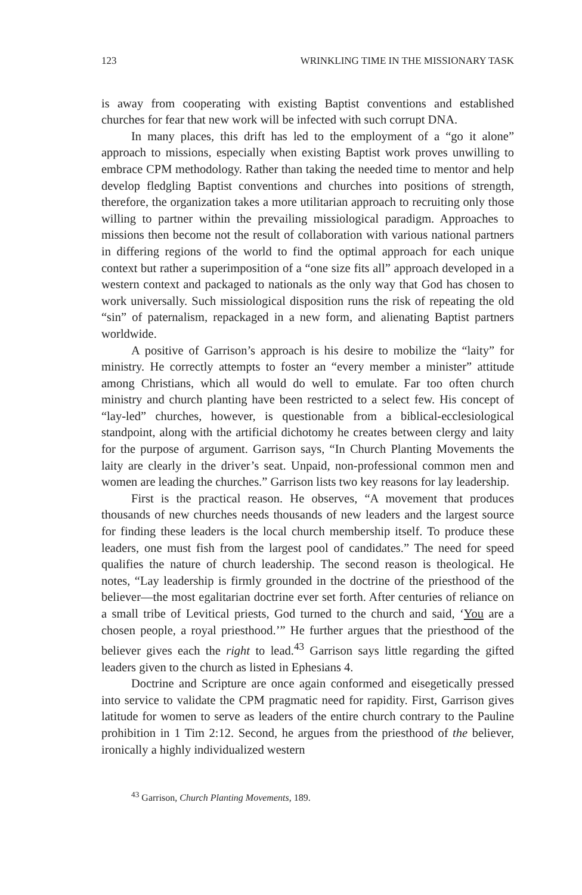123 WRINKLING TIME IN THE MISSIONARY TASK
is away from cooperating with existing Baptist conventions and established churches for fear that new work will be infected with such corrupt DNA.
In many places, this drift has led to the employment of a “go it alone” approach to missions, especially when existing Baptist work proves unwilling to embrace CPM methodology. Rather than taking the needed time to mentor and help develop fledgling Baptist conventions and churches into positions of strength, therefore, the organization takes a more utilitarian approach to recruiting only those willing to partner within the prevailing missiological paradigm. Approaches to missions then become not the result of collaboration with various national partners in differing regions of the world to find the optimal approach for each unique context but rather a superimposition of a “one size fits all” approach developed in a western context and packaged to nationals as the only way that God has chosen to work universally. Such missiological disposition runs the risk of repeating the old “sin” of paternalism, repackaged in a new form, and alienating Baptist partners worldwide.
A positive of Garrison’s approach is his desire to mobilize the “laity” for ministry. He correctly attempts to foster an “every member a minister” attitude among Christians, which all would do well to emulate. Far too often church ministry and church planting have been restricted to a select few. His concept of “lay-led” churches, however, is questionable from a biblical-ecclesiological standpoint, along with the artificial dichotomy he creates between clergy and laity for the purpose of argument. Garrison says, “In Church Planting Movements the laity are clearly in the driver’s seat. Unpaid, non-professional common men and women are leading the churches.” Garrison lists two key reasons for lay leadership.
First is the practical reason. He observes, “A movement that produces thousands of new churches needs thousands of new leaders and the largest source for finding these leaders is the local church membership itself. To produce these leaders, one must fish from the largest pool of candidates.” The need for speed qualifies the nature of church leadership. The second reason is theological. He notes, “Lay leadership is firmly grounded in the doctrine of the priesthood of the believer—the most egalitarian doctrine ever set forth. After centuries of reliance on a small tribe of Levitical priests, God turned to the church and said, ‘You are a chosen people, a royal priesthood.’” He further argues that the priesthood of the believer gives each the right to lead.<sup>43</sup> Garrison says little regarding the gifted leaders given to the church as listed in Ephesians 4.
Doctrine and Scripture are once again conformed and eisegetically pressed into service to validate the CPM pragmatic need for rapidity. First, Garrison gives latitude for women to serve as leaders of the entire church contrary to the Pauline prohibition in 1 Tim 2:12. Second, he argues from the priesthood of the believer, ironically a highly individualized western
<sup>43</sup> Garrison, Church Planting Movements, 189.